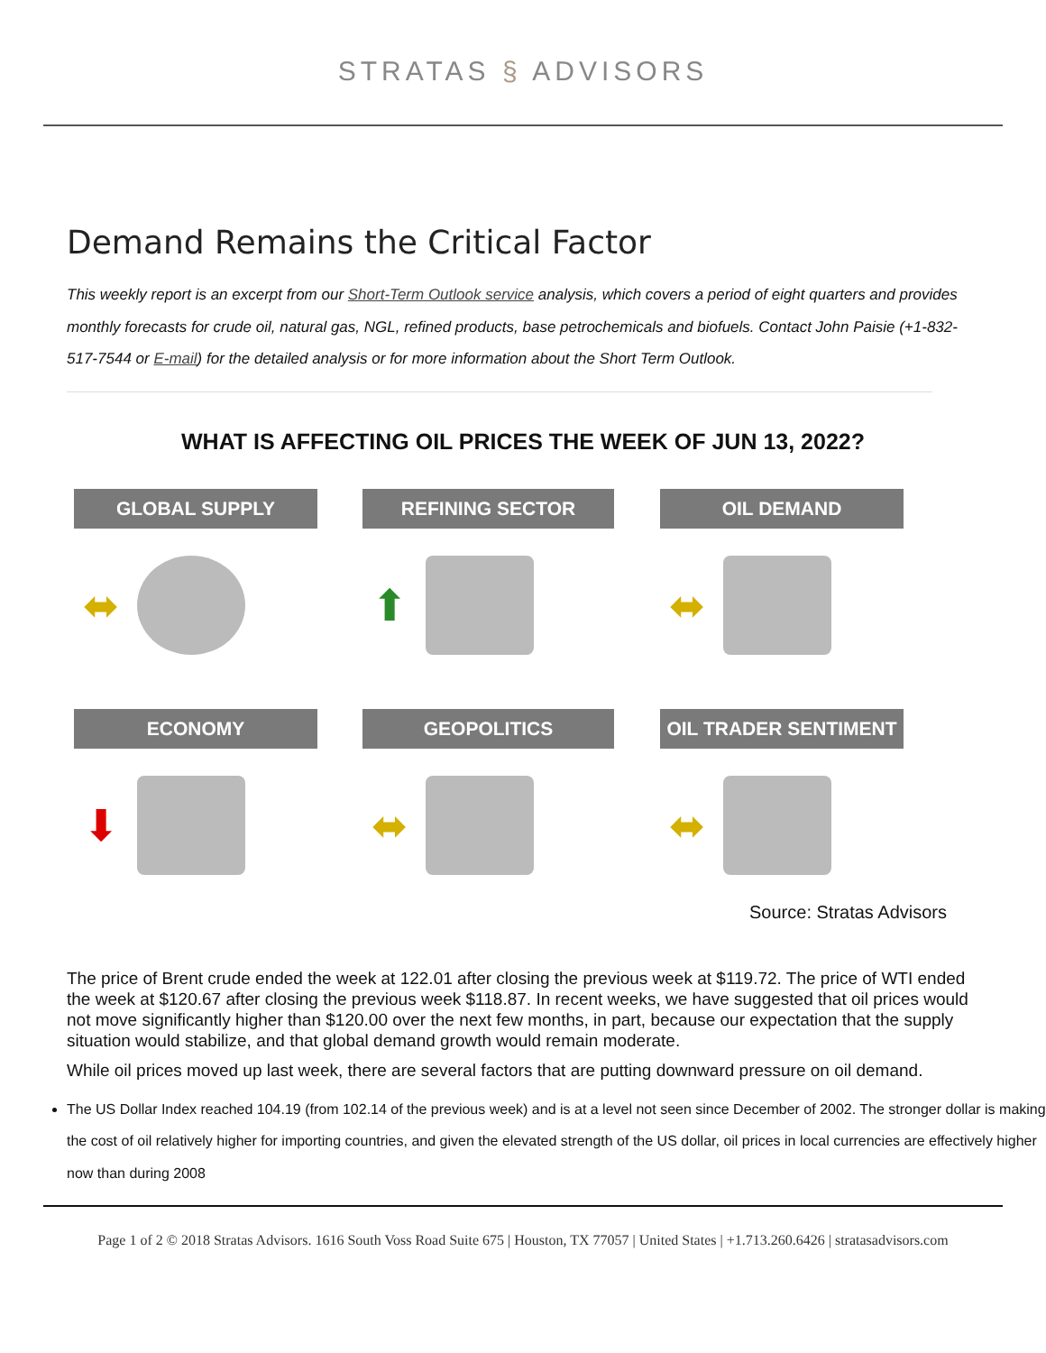STRATAS § ADVISORS
Demand Remains the Critical Factor
This weekly report is an excerpt from our Short-Term Outlook service analysis, which covers a period of eight quarters and provides monthly forecasts for crude oil, natural gas, NGL, refined products, base petrochemicals and biofuels. Contact John Paisie (+1-832-517-7544 or E-mail) for the detailed analysis or for more information about the Short Term Outlook.
WHAT IS AFFECTING OIL PRICES THE WEEK OF JUN 13, 2022?
GLOBAL SUPPLY
⬌
REFINING SECTOR
⬆
OIL DEMAND
⬌
ECONOMY
⬇
GEOPOLITICS
⬌
OIL TRADER SENTIMENT
⬌
Source: Stratas Advisors
The price of Brent crude ended the week at 122.01 after closing the previous week at $119.72. The price of WTI ended the week at $120.67 after closing the previous week $118.87. In recent weeks, we have suggested that oil prices would not move significantly higher than $120.00 over the next few months, in part, because our expectation that the supply situation would stabilize, and that global demand growth would remain moderate.
While oil prices moved up last week, there are several factors that are putting downward pressure on oil demand.
The US Dollar Index reached 104.19 (from 102.14 of the previous week) and is at a level not seen since December of 2002. The stronger dollar is making the cost of oil relatively higher for importing countries, and given the elevated strength of the US dollar, oil prices in local currencies are effectively higher now than during 2008
Page 1 of 2 © 2018 Stratas Advisors. 1616 South Voss Road Suite 675 | Houston, TX 77057 | United States | +1.713.260.6426 | stratasadvisors.com